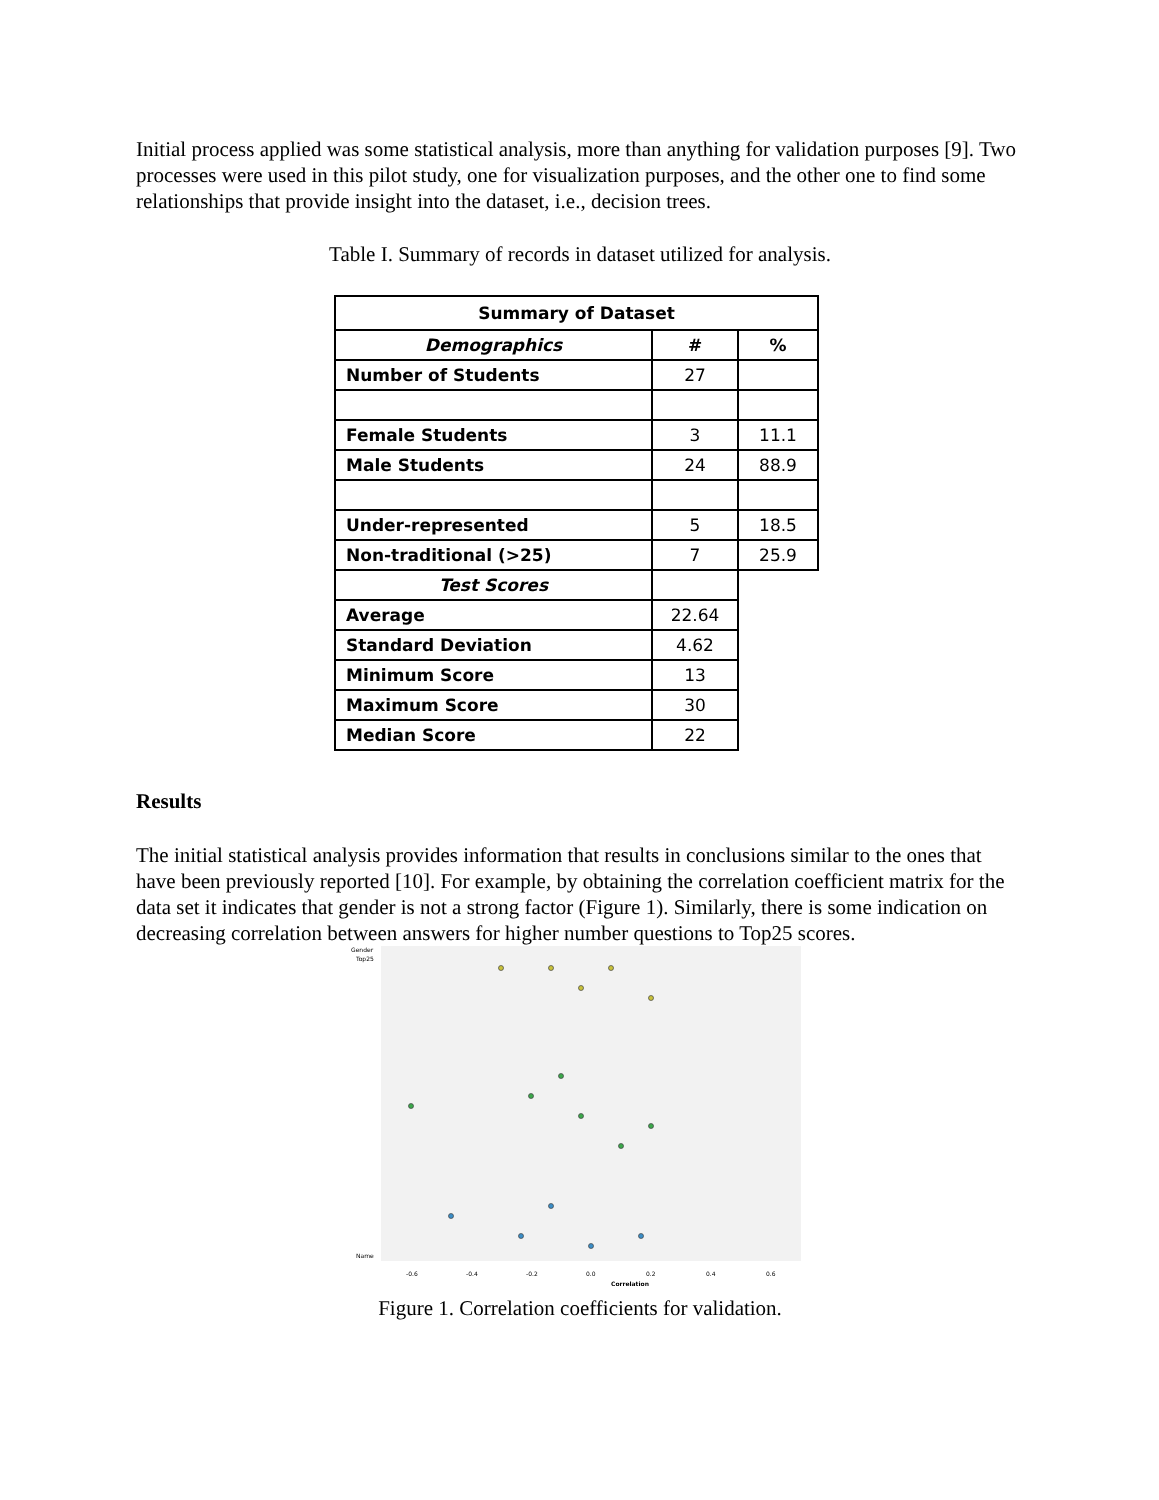Initial process applied was some statistical analysis, more than anything for validation purposes [9]. Two processes were used in this pilot study, one for visualization purposes, and the other one to find some relationships that provide insight into the dataset, i.e., decision trees.
Table I. Summary of records in dataset utilized for analysis.
| Summary of Dataset | | |
| --- | --- | --- |
| Demographics | # | % |
| Number of Students | 27 | |
| Female Students | 3 | 11.1 |
| Male Students | 24 | 88.9 |
| Under-represented | 5 | 18.5 |
| Non-traditional (>25) | 7 | 25.9 |
| Test Scores | | |
| Average | 22.64 | |
| Standard Deviation | 4.62 | |
| Minimum Score | 13 | |
| Maximum Score | 30 | |
| Median Score | 22 | |
Results
The initial statistical analysis provides information that results in conclusions similar to the ones that have been previously reported [10]. For example, by obtaining the correlation coefficient matrix for the data set it indicates that gender is not a strong factor (Figure 1). Similarly, there is some indication on decreasing correlation between answers for higher number questions to Top25 scores.
Gender
Top25
Name
-0.6
-0.4
-0.2
0.0
0.2
0.4
0.6
Correlation
Figure 1. Correlation coefficients for validation.